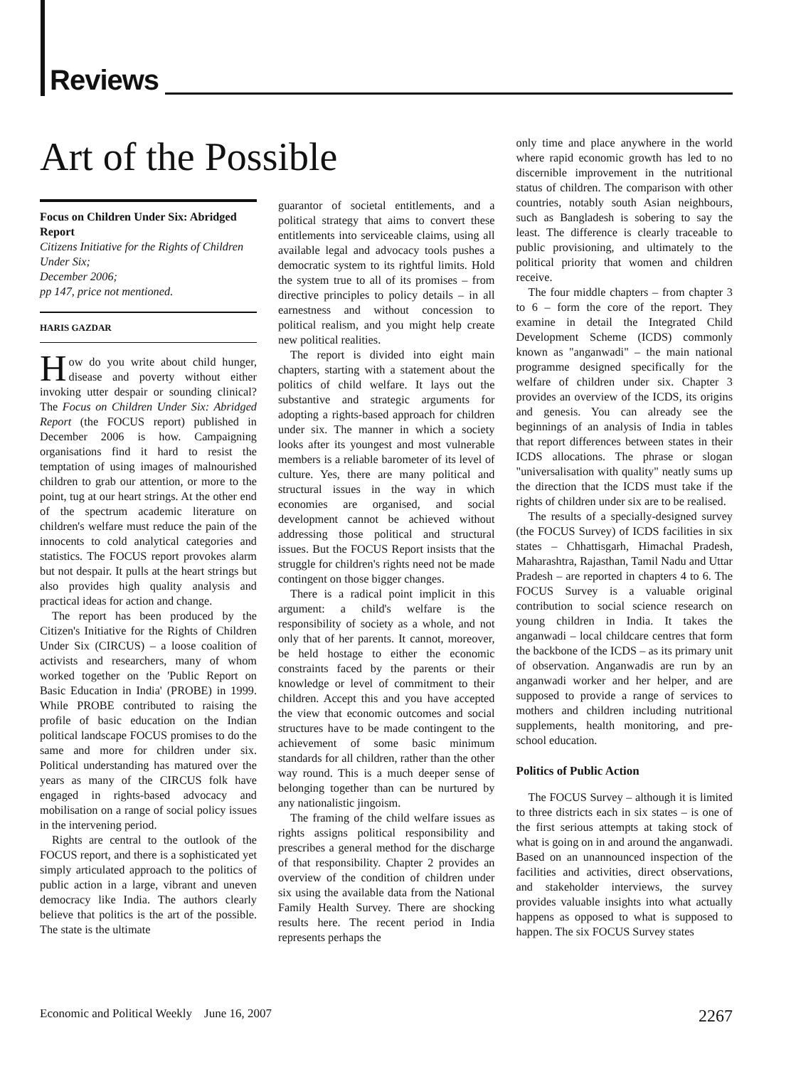Reviews
Art of the Possible
Focus on Children Under Six: Abridged Report
Citizens Initiative for the Rights of Children Under Six;
December 2006;
pp 147, price not mentioned.
HARIS GAZDAR
How do you write about child hunger, disease and poverty without either invoking utter despair or sounding clinical? The Focus on Children Under Six: Abridged Report (the FOCUS report) published in December 2006 is how. Campaigning organisations find it hard to resist the temptation of using images of malnourished children to grab our attention, or more to the point, tug at our heart strings. At the other end of the spectrum academic literature on children's welfare must reduce the pain of the innocents to cold analytical categories and statistics. The FOCUS report provokes alarm but not despair. It pulls at the heart strings but also provides high quality analysis and practical ideas for action and change.
The report has been produced by the Citizen's Initiative for the Rights of Children Under Six (CIRCUS) – a loose coalition of activists and researchers, many of whom worked together on the 'Public Report on Basic Education in India' (PROBE) in 1999. While PROBE contributed to raising the profile of basic education on the Indian political landscape FOCUS promises to do the same and more for children under six. Political understanding has matured over the years as many of the CIRCUS folk have engaged in rights-based advocacy and mobilisation on a range of social policy issues in the intervening period.
Rights are central to the outlook of the FOCUS report, and there is a sophisticated yet simply articulated approach to the politics of public action in a large, vibrant and uneven democracy like India. The authors clearly believe that politics is the art of the possible. The state is the ultimate
guarantor of societal entitlements, and a political strategy that aims to convert these entitlements into serviceable claims, using all available legal and advocacy tools pushes a democratic system to its rightful limits. Hold the system true to all of its promises – from directive principles to policy details – in all earnestness and without concession to political realism, and you might help create new political realities.
The report is divided into eight main chapters, starting with a statement about the politics of child welfare. It lays out the substantive and strategic arguments for adopting a rights-based approach for children under six. The manner in which a society looks after its youngest and most vulnerable members is a reliable barometer of its level of culture. Yes, there are many political and structural issues in the way in which economies are organised, and social development cannot be achieved without addressing those political and structural issues. But the FOCUS Report insists that the struggle for children's rights need not be made contingent on those bigger changes.
There is a radical point implicit in this argument: a child's welfare is the responsibility of society as a whole, and not only that of her parents. It cannot, moreover, be held hostage to either the economic constraints faced by the parents or their knowledge or level of commitment to their children. Accept this and you have accepted the view that economic outcomes and social structures have to be made contingent to the achievement of some basic minimum standards for all children, rather than the other way round. This is a much deeper sense of belonging together than can be nurtured by any nationalistic jingoism.
The framing of the child welfare issues as rights assigns political responsibility and prescribes a general method for the discharge of that responsibility. Chapter 2 provides an overview of the condition of children under six using the available data from the National Family Health Survey. There are shocking results here. The recent period in India represents perhaps the
only time and place anywhere in the world where rapid economic growth has led to no discernible improvement in the nutritional status of children. The comparison with other countries, notably south Asian neighbours, such as Bangladesh is sobering to say the least. The difference is clearly traceable to public provisioning, and ultimately to the political priority that women and children receive.
The four middle chapters – from chapter 3 to 6 – form the core of the report. They examine in detail the Integrated Child Development Scheme (ICDS) commonly known as "anganwadi" – the main national programme designed specifically for the welfare of children under six. Chapter 3 provides an overview of the ICDS, its origins and genesis. You can already see the beginnings of an analysis of India in tables that report differences between states in their ICDS allocations. The phrase or slogan "universalisation with quality" neatly sums up the direction that the ICDS must take if the rights of children under six are to be realised.
The results of a specially-designed survey (the FOCUS Survey) of ICDS facilities in six states – Chhattisgarh, Himachal Pradesh, Maharashtra, Rajasthan, Tamil Nadu and Uttar Pradesh – are reported in chapters 4 to 6. The FOCUS Survey is a valuable original contribution to social science research on young children in India. It takes the anganwadi – local childcare centres that form the backbone of the ICDS – as its primary unit of observation. Anganwadis are run by an anganwadi worker and her helper, and are supposed to provide a range of services to mothers and children including nutritional supplements, health monitoring, and pre-school education.
Politics of Public Action
The FOCUS Survey – although it is limited to three districts each in six states – is one of the first serious attempts at taking stock of what is going on in and around the anganwadi. Based on an unannounced inspection of the facilities and activities, direct observations, and stakeholder interviews, the survey provides valuable insights into what actually happens as opposed to what is supposed to happen. The six FOCUS Survey states
Economic and Political Weekly June 16, 2007 2267